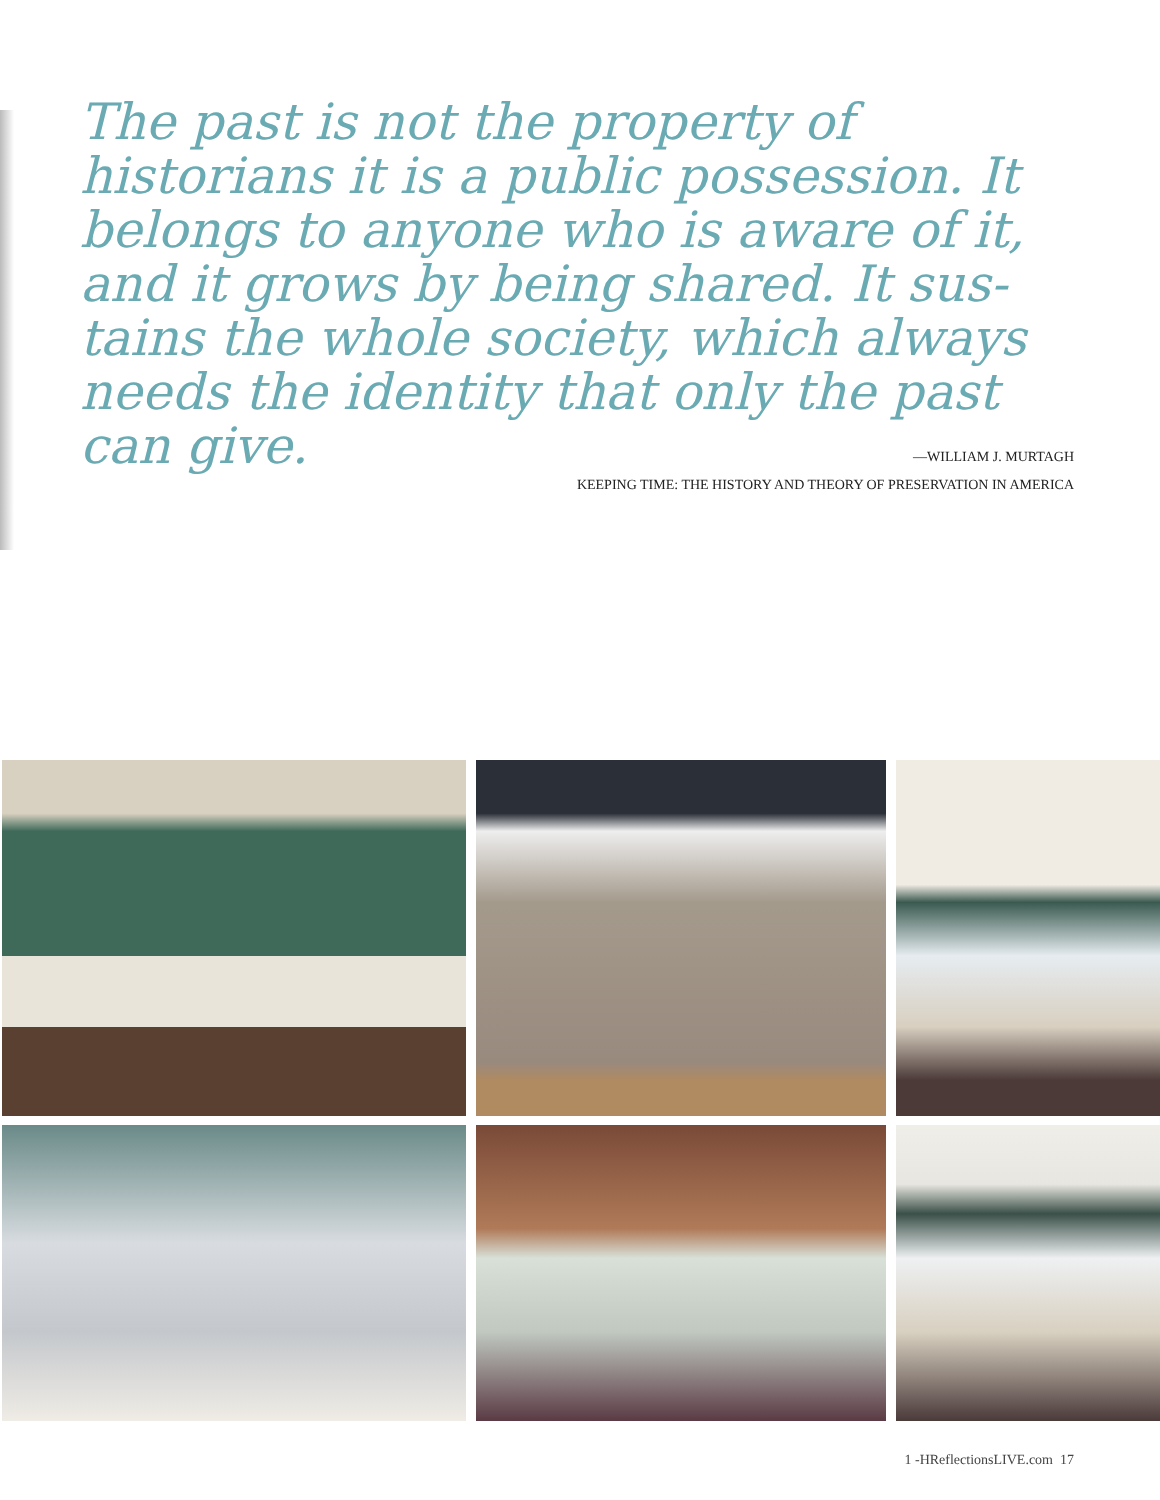The past is not the prop­erty of historians it is a public possession. It be­longs to anyone who is aware of it, and it grows by being shared. It sus­tains the whole society, which always needs the identity that only the past can give.
—WILLIAM J. MURTAGH
KEEPING TIME: THE HISTORY AND THEORY OF PRESERVATION IN AMERICA
1 -HReflectionsLIVE.com 17